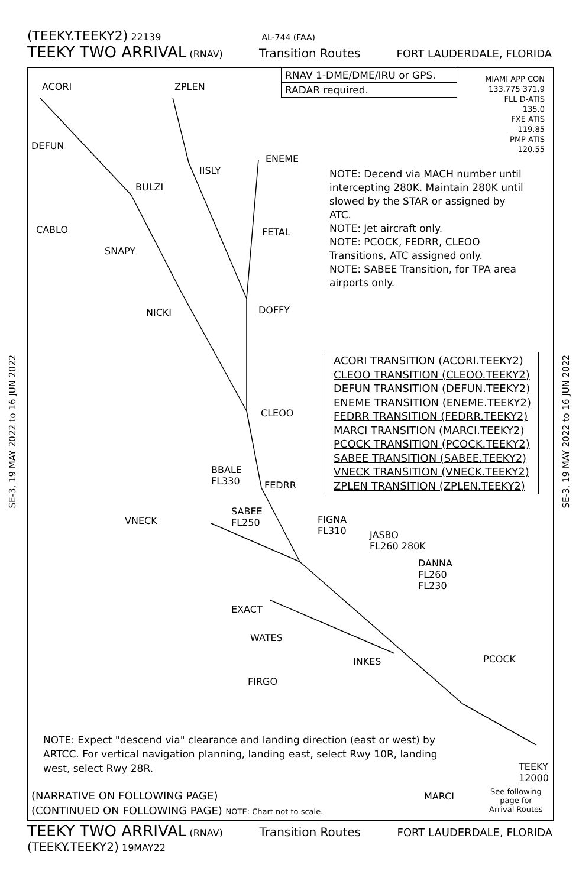(TEEKY.TEEKY2) 22139 AL-744 (FAA)
TEEKY TWO ARRIVAL (RNAV) Transition Routes FORT LAUDERDALE, FLORIDA
SE-3, 19 MAY 2022 to 16 JUN 2022
SE-3, 19 MAY 2022 to 16 JUN 2022
RNAV 1-DME/DME/IRU or GPS.
RADAR required.
MIAMI APP CON
133.775 371.9
FLL D-ATIS
135.0
FXE ATIS
119.85
PMP ATIS
120.55
ACORI ZPLEN
DEFUN
ENEME
IISLY
BULZI
CABLO FETAL
SNAPY
NICKI DOFFY
CLEOO
FEDRR
BBALE
FL330
SABEE
FL250
VNECK
FIGNA
FL310
JASBO
FL260 280K
DANNA
FL260
FL230
EXACT
WATES
INKES PCOCK
FIRGO
TEEKY
12000
MARCI
See following
page for
Arrival Routes
NOTE: Decend via MACH number until intercepting 280K. Maintain 280K until slowed by the STAR or assigned by ATC.
NOTE: Jet aircraft only.
NOTE: PCOCK, FEDRR, CLEOO Transitions, ATC assigned only.
NOTE: SABEE Transition, for TPA area airports only.
ACORI TRANSITION (ACORI.TEEKY2)
CLEOO TRANSITION (CLEOO.TEEKY2)
DEFUN TRANSITION (DEFUN.TEEKY2)
ENEME TRANSITION (ENEME.TEEKY2)
FEDRR TRANSITION (FEDRR.TEEKY2)
MARCI TRANSITION (MARCI.TEEKY2)
PCOCK TRANSITION (PCOCK.TEEKY2)
SABEE TRANSITION (SABEE.TEEKY2)
VNECK TRANSITION (VNECK.TEEKY2)
ZPLEN TRANSITION (ZPLEN.TEEKY2)
NOTE: Expect "descend via" clearance and landing direction (east or west) by ARTCC. For vertical navigation planning, landing east, select Rwy 10R, landing west, select Rwy 28R.
(NARRATIVE ON FOLLOWING PAGE)
(CONTINUED ON FOLLOWING PAGE) NOTE: Chart not to scale.
TEEKY TWO ARRIVAL (RNAV) Transition Routes FORT LAUDERDALE, FLORIDA
(TEEKY.TEEKY2) 19MAY22